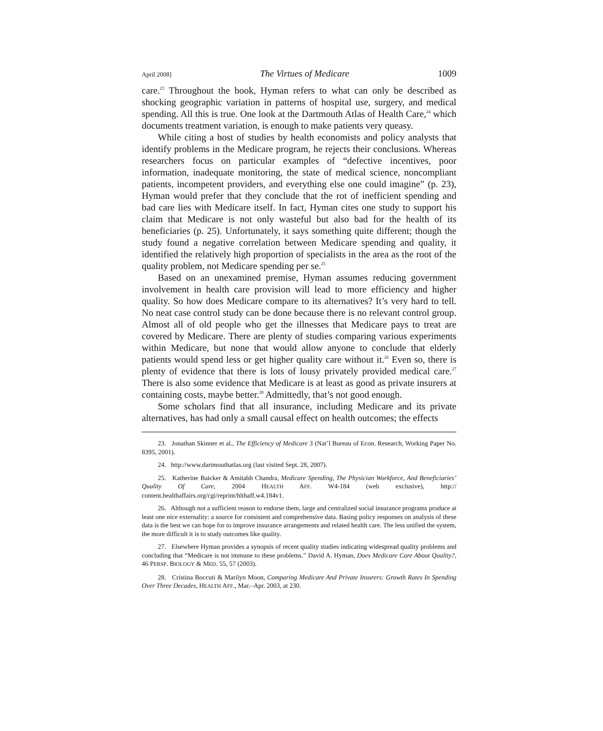April 2008] The Virtues of Medicare 1009
care.<sup>23</sup> Throughout the book, Hyman refers to what can only be described as shocking geographic variation in patterns of hospital use, surgery, and medical spending. All this is true. One look at the Dartmouth Atlas of Health Care,<sup>24</sup> which documents treatment variation, is enough to make patients very queasy.
While citing a host of studies by health economists and policy analysts that identify problems in the Medicare program, he rejects their conclusions. Whereas researchers focus on particular examples of “defective incentives, poor information, inadequate monitoring, the state of medical science, noncompliant patients, incompetent providers, and everything else one could imagine” (p. 23), Hyman would prefer that they conclude that the rot of inefficient spending and bad care lies with Medicare itself. In fact, Hyman cites one study to support his claim that Medicare is not only wasteful but also bad for the health of its beneficiaries (p. 25). Unfortunately, it says something quite different; though the study found a negative correlation between Medicare spending and quality, it identified the relatively high proportion of specialists in the area as the root of the quality problem, not Medicare spending per se.<sup>25</sup>
Based on an unexamined premise, Hyman assumes reducing government involvement in health care provision will lead to more efficiency and higher quality. So how does Medicare compare to its alternatives? It’s very hard to tell. No neat case control study can be done because there is no relevant control group. Almost all of old people who get the illnesses that Medicare pays to treat are covered by Medicare. There are plenty of studies comparing various experiments within Medicare, but none that would allow anyone to conclude that elderly patients would spend less or get higher quality care without it.<sup>26</sup> Even so, there is plenty of evidence that there is lots of lousy privately provided medical care.<sup>27</sup> There is also some evidence that Medicare is at least as good as private insurers at containing costs, maybe better.<sup>28</sup> Admittedly, that’s not good enough.
Some scholars find that all insurance, including Medicare and its private alternatives, has had only a small causal effect on health outcomes; the effects
23. Jonathan Skinner et al., The Efficiency of Medicare 3 (Nat’l Bureau of Econ. Research, Working Paper No. 8395, 2001).
24. http://www.dartmouthatlas.org (last visited Sept. 28, 2007).
25. Katherine Baicker & Amitabh Chandra, Medicare Spending, The Physician Workforce, And Beneficiaries’ Quality Of Care, 2004 HEALTH AFF. W4-184 (web exclusive), http:// content.healthaffairs.org/cgi/reprint/hlthaff.w4.184v1.
26. Although not a sufficient reason to endorse them, large and centralized social insurance programs produce at least one nice externality: a source for consistent and comprehensive data. Basing policy responses on analysis of these data is the best we can hope for to improve insurance arrangements and related health care. The less unified the system, the more difficult it is to study outcomes like quality.
27. Elsewhere Hyman provides a synopsis of recent quality studies indicating widespread quality problems and concluding that “Medicare is not immune to these problems.” David A. Hyman, Does Medicare Care About Quality?, 46 PERSP. BIOLOGY & MED. 55, 57 (2003).
28. Cristina Boccuti & Marilyn Moon, Comparing Medicare And Private Insurers: Growth Rates In Spending Over Three Decades, HEALTH AFF., Mar.–Apr. 2003, at 230.